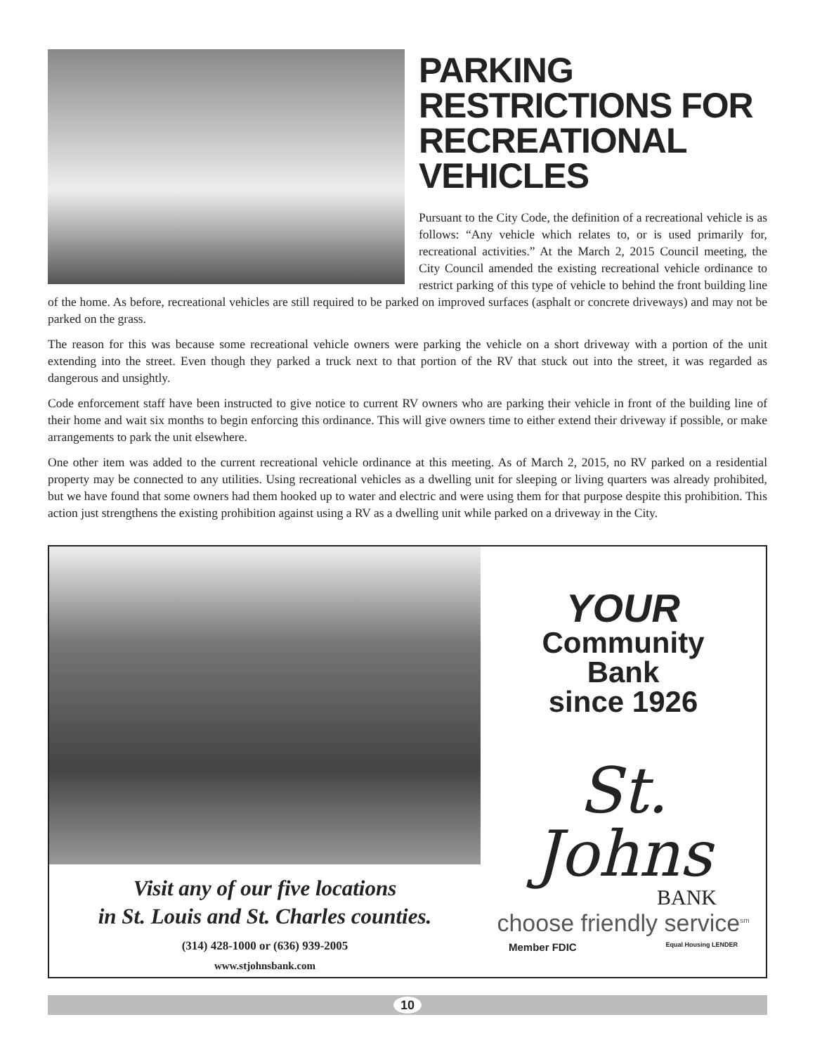PARKING RESTRICTIONS FOR RECREATIONAL VEHICLES
Pursuant to the City Code, the definition of a recreational vehicle is as follows: “Any vehicle which relates to, or is used primarily for, recreational activities.” At the March 2, 2015 Council meeting, the City Council amended the existing recreational vehicle ordinance to restrict parking of this type of vehicle to behind the front building line of the home. As before, recreational vehicles are still required to be parked on improved surfaces (asphalt or concrete driveways) and may not be parked on the grass.
The reason for this was because some recreational vehicle owners were parking the vehicle on a short driveway with a portion of the unit extending into the street. Even though they parked a truck next to that portion of the RV that stuck out into the street, it was regarded as dangerous and unsightly.
Code enforcement staff have been instructed to give notice to current RV owners who are parking their vehicle in front of the building line of their home and wait six months to begin enforcing this ordinance. This will give owners time to either extend their driveway if possible, or make arrangements to park the unit elsewhere.
One other item was added to the current recreational vehicle ordinance at this meeting. As of March 2, 2015, no RV parked on a residential property may be connected to any utilities. Using recreational vehicles as a dwelling unit for sleeping or living quarters was already prohibited, but we have found that some owners had them hooked up to water and electric and were using them for that purpose despite this prohibition. This action just strengthens the existing prohibition against using a RV as a dwelling unit while parked on a driveway in the City.
Visit any of our five locations
in St. Louis and St. Charles counties.
(314) 428-1000 or (636) 939-2005
www.stjohnsbank.com
YOUR
Community
Bank
since 1926
St. Johns
BANK
choose friendly service<sup>sm</sup>
Member FDIC Equal Housing LENDER
10